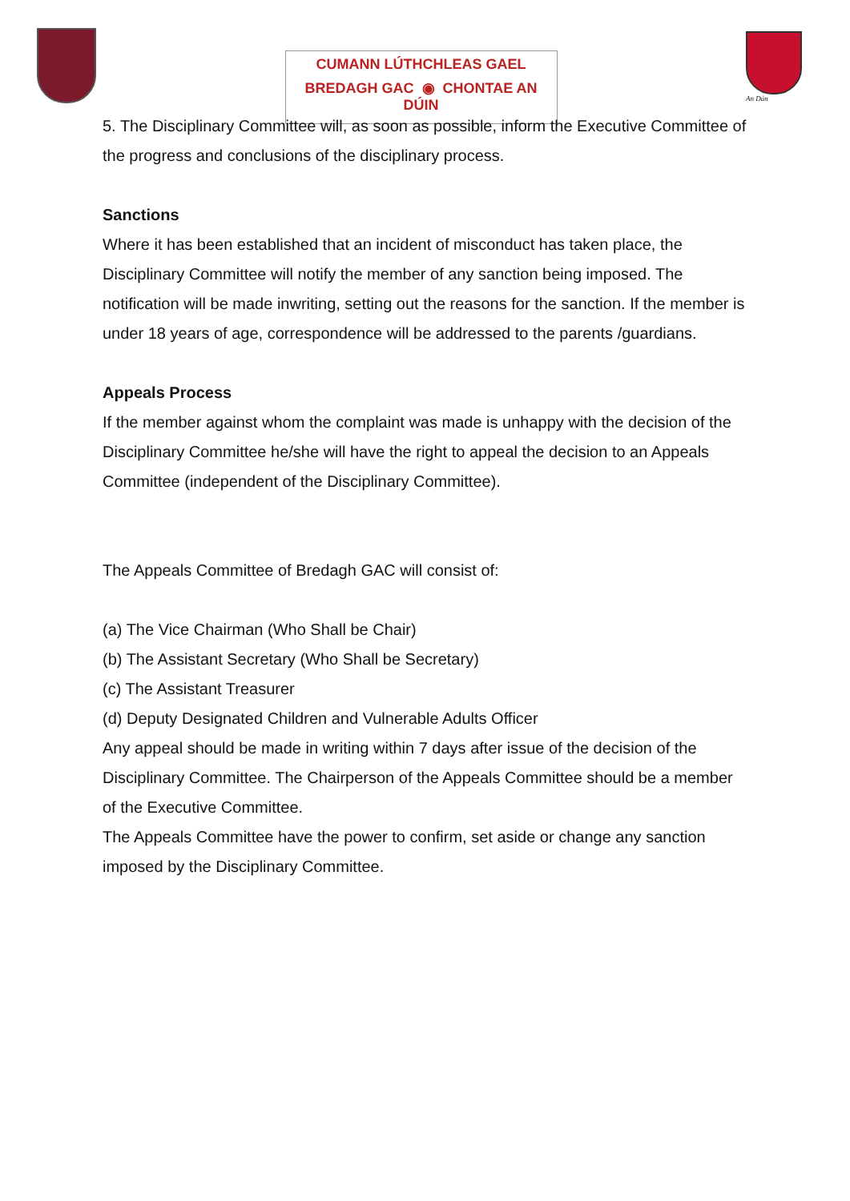CUMANN LÚTHCHLEAS GAEL
BREDAGH GAC ◉ CHONTAE AN DÚIN
An Dún
5. The Disciplinary Committee will, as soon as possible, inform the Executive Committee of the progress and conclusions of the disciplinary process.
Sanctions
Where it has been established that an incident of misconduct has taken place, the Disciplinary Committee will notify the member of any sanction being imposed. The notification will be made inwriting, setting out the reasons for the sanction. If the member is under 18 years of age, correspondence will be addressed to the parents /guardians.
Appeals Process
If the member against whom the complaint was made is unhappy with the decision of the Disciplinary Committee he/she will have the right to appeal the decision to an Appeals Committee (independent of the Disciplinary Committee).
The Appeals Committee of Bredagh GAC will consist of:
(a) The Vice Chairman (Who Shall be Chair)
(b) The Assistant Secretary (Who Shall be Secretary)
(c) The Assistant Treasurer
(d) Deputy Designated Children and Vulnerable Adults Officer
Any appeal should be made in writing within 7 days after issue of the decision of the Disciplinary Committee. The Chairperson of the Appeals Committee should be a member of the Executive Committee.
The Appeals Committee have the power to confirm, set aside or change any sanction imposed by the Disciplinary Committee.